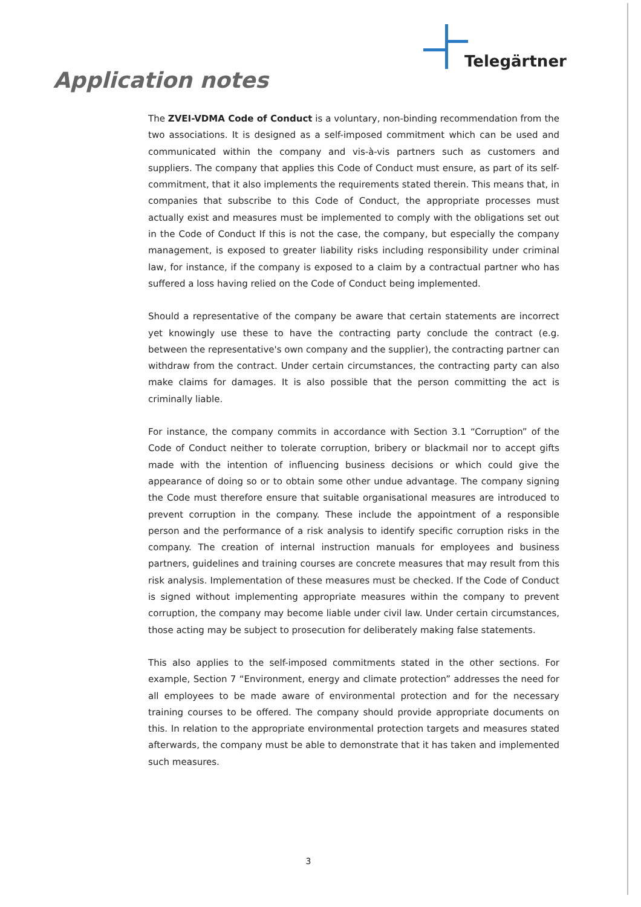Telegärtner
Application notes
The ZVEI-VDMA Code of Conduct is a voluntary, non-binding recommendation from the two associations. It is designed as a self-imposed commitment which can be used and communicated within the company and vis-à-vis partners such as customers and suppliers. The company that applies this Code of Conduct must ensure, as part of its self-commitment, that it also implements the requirements stated therein. This means that, in companies that subscribe to this Code of Conduct, the appropriate processes must actually exist and measures must be implemented to comply with the obligations set out in the Code of Conduct If this is not the case, the company, but especially the company management, is exposed to greater liability risks including responsibility under criminal law, for instance, if the company is exposed to a claim by a contractual partner who has suffered a loss having relied on the Code of Conduct being implemented.
Should a representative of the company be aware that certain statements are incorrect yet knowingly use these to have the contracting party conclude the contract (e.g. between the representative's own company and the supplier), the contracting partner can withdraw from the contract. Under certain circumstances, the contracting party can also make claims for damages. It is also possible that the person committing the act is criminally liable.
For instance, the company commits in accordance with Section 3.1 “Corruption” of the Code of Conduct neither to tolerate corruption, bribery or blackmail nor to accept gifts made with the intention of influencing business decisions or which could give the appearance of doing so or to obtain some other undue advantage. The company signing the Code must therefore ensure that suitable organisational measures are introduced to prevent corruption in the company. These include the appointment of a responsible person and the performance of a risk analysis to identify specific corruption risks in the company. The creation of internal instruction manuals for employees and business partners, guidelines and training courses are concrete measures that may result from this risk analysis. Implementation of these measures must be checked. If the Code of Conduct is signed without implementing appropriate measures within the company to prevent corruption, the company may become liable under civil law. Under certain circumstances, those acting may be subject to prosecution for deliberately making false statements.
This also applies to the self-imposed commitments stated in the other sections. For example, Section 7 “Environment, energy and climate protection” addresses the need for all employees to be made aware of environmental protection and for the necessary training courses to be offered. The company should provide appropriate documents on this. In relation to the appropriate environmental protection targets and measures stated afterwards, the company must be able to demonstrate that it has taken and implemented such measures.
3